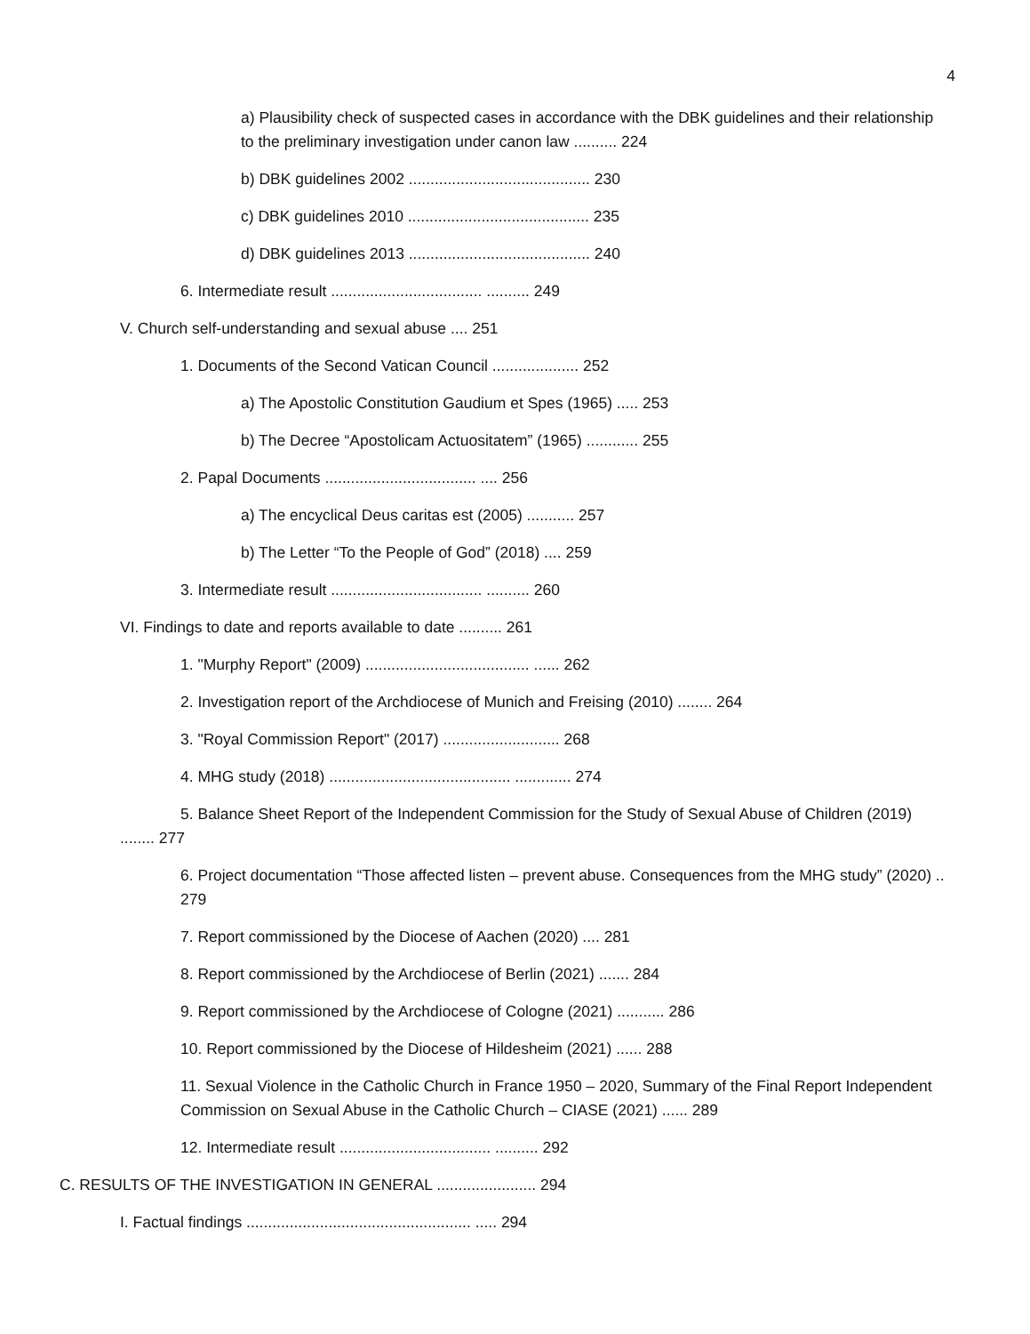4
a) Plausibility check of suspected cases in accordance with the DBK guidelines and their relationship to the preliminary investigation under canon law .......... 224
b) DBK guidelines 2002 .......................................... 230
c) DBK guidelines 2010 .......................................... 235
d) DBK guidelines 2013 .......................................... 240
6. Intermediate result ................................... .......... 249
V. Church self-understanding and sexual abuse .... 251
1. Documents of the Second Vatican Council .................... 252
a) The Apostolic Constitution Gaudium et Spes (1965) ..... 253
b) The Decree “Apostolicam Actuositatem” (1965) ............ 255
2. Papal Documents ................................... .... 256
a) The encyclical Deus caritas est (2005) ........... 257
b) The Letter “To the People of God” (2018) .... 259
3. Intermediate result ................................... .......... 260
VI. Findings to date and reports available to date .......... 261
1. "Murphy Report" (2009) ...................................... ...... 262
2. Investigation report of the Archdiocese of Munich and Freising (2010) ........ 264
3. "Royal Commission Report" (2017) ........................... 268
4. MHG study (2018) .......................................... ............. 274
5. Balance Sheet Report of the Independent Commission for the Study of Sexual Abuse of Children (2019) ........ 277
6. Project documentation “Those affected listen – prevent abuse. Consequences from the MHG study” (2020) .. 279
7. Report commissioned by the Diocese of Aachen (2020) .... 281
8. Report commissioned by the Archdiocese of Berlin (2021) ....... 284
9. Report commissioned by the Archdiocese of Cologne (2021) ........... 286
10. Report commissioned by the Diocese of Hildesheim (2021) ...... 288
11. Sexual Violence in the Catholic Church in France 1950 – 2020, Summary of the Final Report Independent Commission on Sexual Abuse in the Catholic Church – CIASE (2021) ...... 289
12. Intermediate result ................................... .......... 292
C. RESULTS OF THE INVESTIGATION IN GENERAL ....................... 294
I. Factual findings .................................................... ..... 294